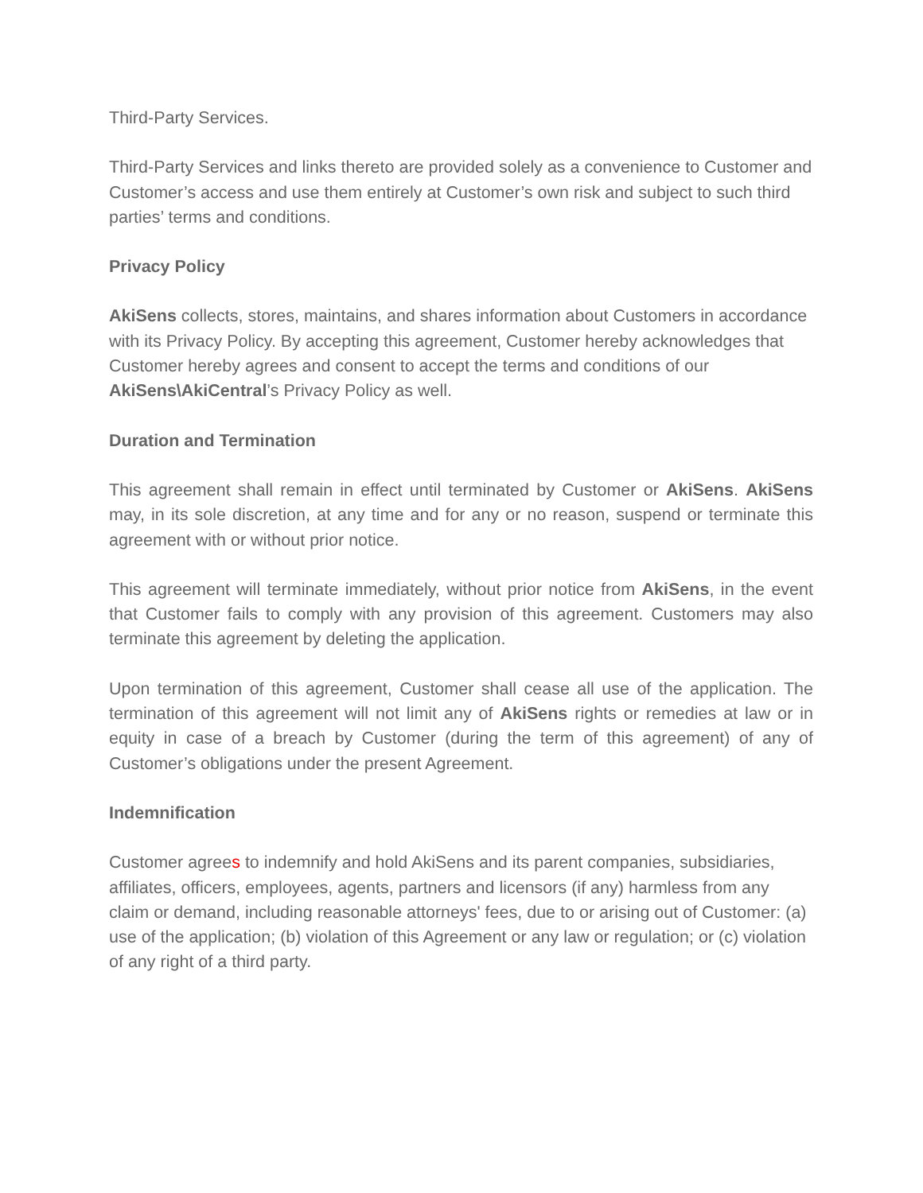Third-Party Services.
Third-Party Services and links thereto are provided solely as a convenience to Customer and Customer’s access and use them entirely at Customer’s own risk and subject to such third parties’ terms and conditions.
Privacy Policy
AkiSens collects, stores, maintains, and shares information about Customers in accordance with its Privacy Policy. By accepting this agreement, Customer hereby acknowledges that Customer hereby agrees and consent to accept the terms and conditions of our AkiSens\AkiCentral’s Privacy Policy as well.
Duration and Termination
This agreement shall remain in effect until terminated by Customer or AkiSens. AkiSens may, in its sole discretion, at any time and for any or no reason, suspend or terminate this agreement with or without prior notice.
This agreement will terminate immediately, without prior notice from AkiSens, in the event that Customer fails to comply with any provision of this agreement. Customers may also terminate this agreement by deleting the application.
Upon termination of this agreement, Customer shall cease all use of the application. The termination of this agreement will not limit any of AkiSens rights or remedies at law or in equity in case of a breach by Customer (during the term of this agreement) of any of Customer’s obligations under the present Agreement.
Indemnification
Customer agrees to indemnify and hold AkiSens and its parent companies, subsidiaries, affiliates, officers, employees, agents, partners and licensors (if any) harmless from any claim or demand, including reasonable attorneys' fees, due to or arising out of Customer: (a) use of the application; (b) violation of this Agreement or any law or regulation; or (c) violation of any right of a third party.